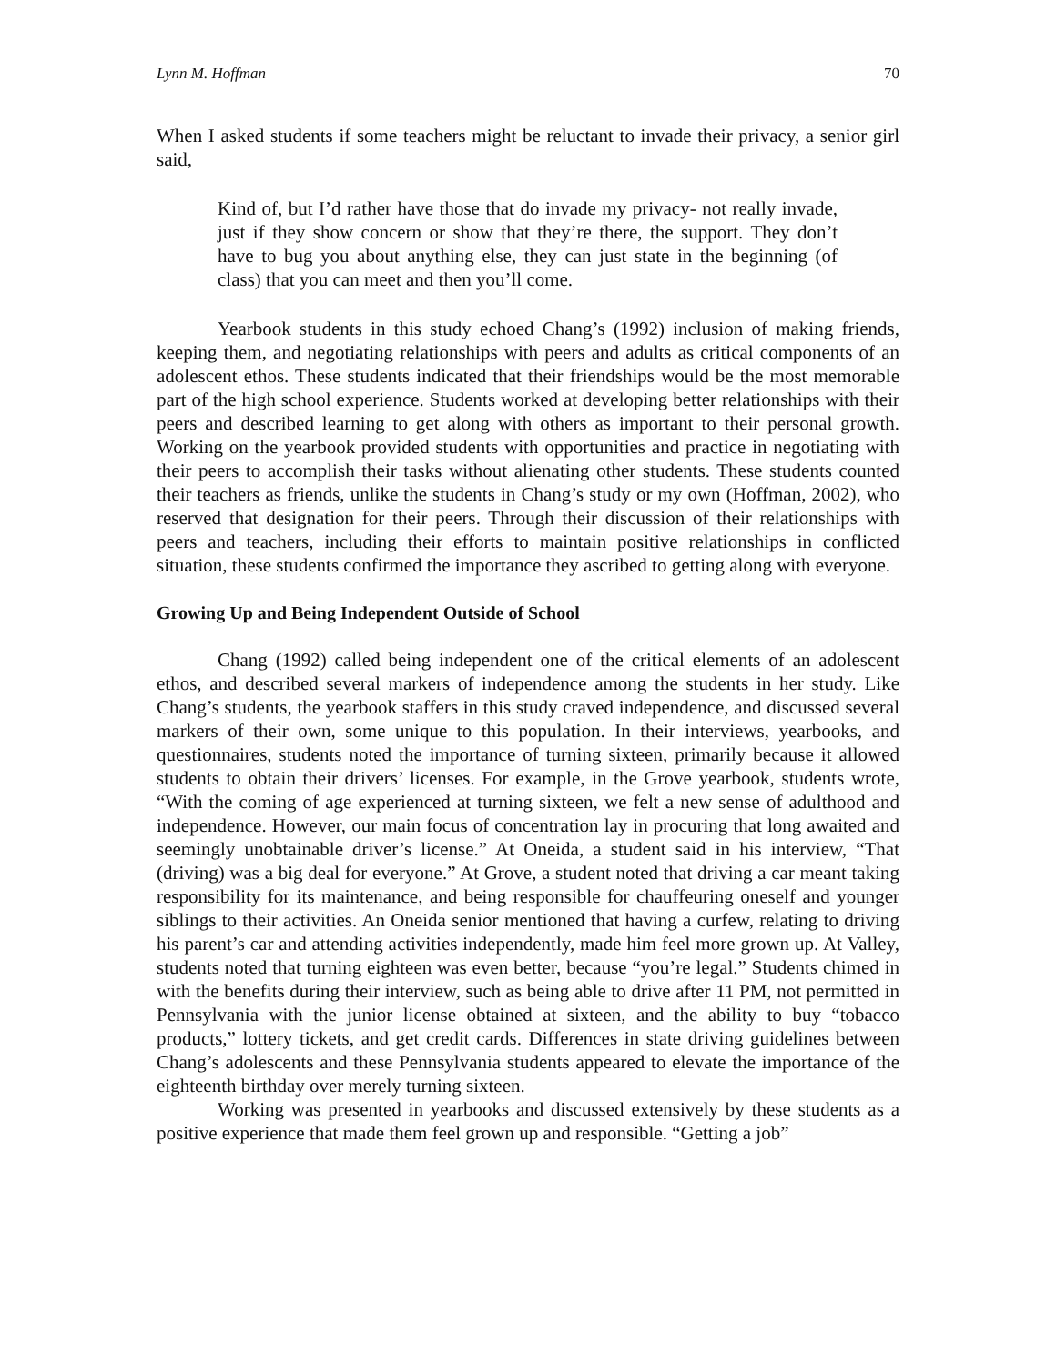Lynn M. Hoffman 70
When I asked students if some teachers might be reluctant to invade their privacy, a senior girl said,
Kind of, but I’d rather have those that do invade my privacy- not really invade, just if they show concern or show that they’re there, the support. They don’t have to bug you about anything else, they can just state in the beginning (of class) that you can meet and then you’ll come.
Yearbook students in this study echoed Chang’s (1992) inclusion of making friends, keeping them, and negotiating relationships with peers and adults as critical components of an adolescent ethos. These students indicated that their friendships would be the most memorable part of the high school experience. Students worked at developing better relationships with their peers and described learning to get along with others as important to their personal growth. Working on the yearbook provided students with opportunities and practice in negotiating with their peers to accomplish their tasks without alienating other students. These students counted their teachers as friends, unlike the students in Chang’s study or my own (Hoffman, 2002), who reserved that designation for their peers. Through their discussion of their relationships with peers and teachers, including their efforts to maintain positive relationships in conflicted situation, these students confirmed the importance they ascribed to getting along with everyone.
Growing Up and Being Independent Outside of School
Chang (1992) called being independent one of the critical elements of an adolescent ethos, and described several markers of independence among the students in her study. Like Chang’s students, the yearbook staffers in this study craved independence, and discussed several markers of their own, some unique to this population. In their interviews, yearbooks, and questionnaires, students noted the importance of turning sixteen, primarily because it allowed students to obtain their drivers’ licenses. For example, in the Grove yearbook, students wrote, “With the coming of age experienced at turning sixteen, we felt a new sense of adulthood and independence. However, our main focus of concentration lay in procuring that long awaited and seemingly unobtainable driver’s license.” At Oneida, a student said in his interview, “That (driving) was a big deal for everyone.” At Grove, a student noted that driving a car meant taking responsibility for its maintenance, and being responsible for chauffeuring oneself and younger siblings to their activities. An Oneida senior mentioned that having a curfew, relating to driving his parent’s car and attending activities independently, made him feel more grown up. At Valley, students noted that turning eighteen was even better, because “you’re legal.” Students chimed in with the benefits during their interview, such as being able to drive after 11 PM, not permitted in Pennsylvania with the junior license obtained at sixteen, and the ability to buy “tobacco products,” lottery tickets, and get credit cards. Differences in state driving guidelines between Chang’s adolescents and these Pennsylvania students appeared to elevate the importance of the eighteenth birthday over merely turning sixteen.
Working was presented in yearbooks and discussed extensively by these students as a positive experience that made them feel grown up and responsible. “Getting a job”